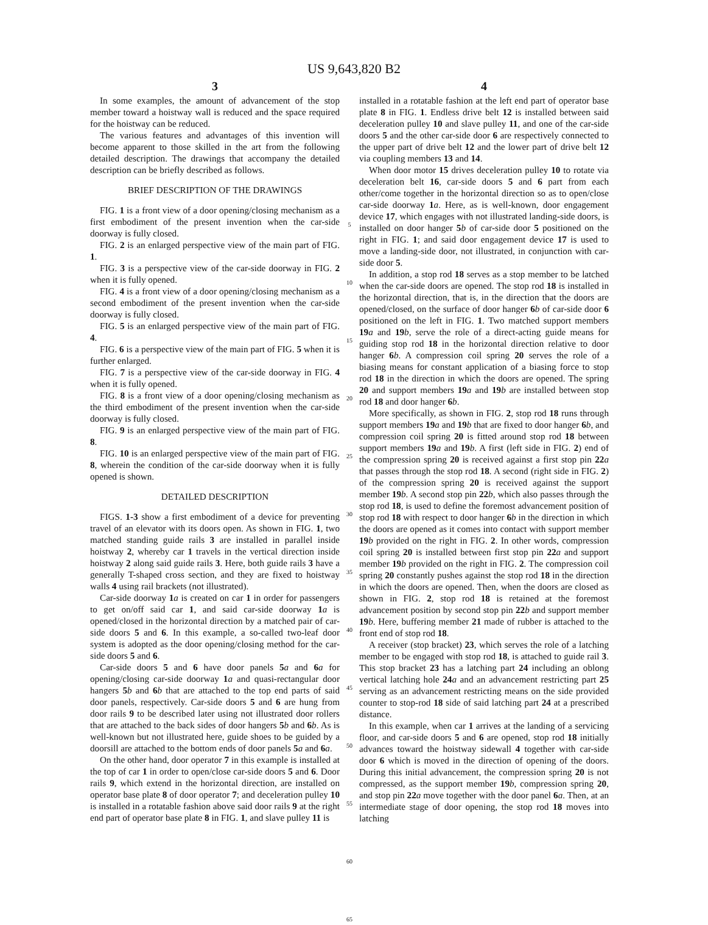US 9,643,820 B2
3
In some examples, the amount of advancement of the stop member toward a hoistway wall is reduced and the space required for the hoistway can be reduced.
The various features and advantages of this invention will become apparent to those skilled in the art from the following detailed description. The drawings that accompany the detailed description can be briefly described as follows.
BRIEF DESCRIPTION OF THE DRAWINGS
FIG. 1 is a front view of a door opening/closing mechanism as a first embodiment of the present invention when the car-side doorway is fully closed.
FIG. 2 is an enlarged perspective view of the main part of FIG. 1.
FIG. 3 is a perspective view of the car-side doorway in FIG. 2 when it is fully opened.
FIG. 4 is a front view of a door opening/closing mechanism as a second embodiment of the present invention when the car-side doorway is fully closed.
FIG. 5 is an enlarged perspective view of the main part of FIG. 4.
FIG. 6 is a perspective view of the main part of FIG. 5 when it is further enlarged.
FIG. 7 is a perspective view of the car-side doorway in FIG. 4 when it is fully opened.
FIG. 8 is a front view of a door opening/closing mechanism as the third embodiment of the present invention when the car-side doorway is fully closed.
FIG. 9 is an enlarged perspective view of the main part of FIG. 8.
FIG. 10 is an enlarged perspective view of the main part of FIG. 8, wherein the condition of the car-side doorway when it is fully opened is shown.
DETAILED DESCRIPTION
FIGS. 1-3 show a first embodiment of a device for preventing travel of an elevator with its doors open. As shown in FIG. 1, two matched standing guide rails 3 are installed in parallel inside hoistway 2, whereby car 1 travels in the vertical direction inside hoistway 2 along said guide rails 3. Here, both guide rails 3 have a generally T-shaped cross section, and they are fixed to hoistway walls 4 using rail brackets (not illustrated).
Car-side doorway 1 a is created on car 1 in order for passengers to get on/off said car 1, and said car-side doorway 1 a is opened/closed in the horizontal direction by a matched pair of car-side doors 5 and 6. In this example, a so-called two-leaf door system is adopted as the door opening/closing method for the car-side doors 5 and 6.
Car-side doors 5 and 6 have door panels 5 a and 6 a for opening/closing car-side doorway 1 a and quasi-rectangular door hangers 5 b and 6 b that are attached to the top end parts of said door panels, respectively. Car-side doors 5 and 6 are hung from door rails 9 to be described later using not illustrated door rollers that are attached to the back sides of door hangers 5 b and 6 b. As is well-known but not illustrated here, guide shoes to be guided by a doorsill are attached to the bottom ends of door panels 5 a and 6 a.
On the other hand, door operator 7 in this example is installed at the top of car 1 in order to open/close car-side doors 5 and 6. Door rails 9, which extend in the horizontal direction, are installed on operator base plate 8 of door operator 7; and deceleration pulley 10 is installed in a rotatable fashion above said door rails 9 at the right end part of operator base plate 8 in FIG. 1, and slave pulley 11 is
5
10
15
20
25
30
35
40
45
50
55
60
65
4
installed in a rotatable fashion at the left end part of operator base plate 8 in FIG. 1. Endless drive belt 12 is installed between said deceleration pulley 10 and slave pulley 11, and one of the car-side doors 5 and the other car-side door 6 are respectively connected to the upper part of drive belt 12 and the lower part of drive belt 12 via coupling members 13 and 14.
When door motor 15 drives deceleration pulley 10 to rotate via deceleration belt 16, car-side doors 5 and 6 part from each other/come together in the horizontal direction so as to open/close car-side doorway 1 a. Here, as is well-known, door engagement device 17, which engages with not illustrated landing-side doors, is installed on door hanger 5 b of car-side door 5 positioned on the right in FIG. 1; and said door engagement device 17 is used to move a landing-side door, not illustrated, in conjunction with car-side door 5.
In addition, a stop rod 18 serves as a stop member to be latched when the car-side doors are opened. The stop rod 18 is installed in the horizontal direction, that is, in the direction that the doors are opened/closed, on the surface of door hanger 6 b of car-side door 6 positioned on the left in FIG. 1. Two matched support members 19 a and 19 b, serve the role of a direct-acting guide means for guiding stop rod 18 in the horizontal direction relative to door hanger 6 b. A compression coil spring 20 serves the role of a biasing means for constant application of a biasing force to stop rod 18 in the direction in which the doors are opened. The spring 20 and support members 19 a and 19 b are installed between stop rod 18 and door hanger 6 b.
More specifically, as shown in FIG. 2, stop rod 18 runs through support members 19 a and 19 b that are fixed to door hanger 6 b, and compression coil spring 20 is fitted around stop rod 18 between support members 19 a and 19 b. A first (left side in FIG. 2) end of the compression spring 20 is received against a first stop pin 22 a that passes through the stop rod 18. A second (right side in FIG. 2) of the compression spring 20 is received against the support member 19 b. A second stop pin 22 b, which also passes through the stop rod 18, is used to define the foremost advancement position of stop rod 18 with respect to door hanger 6 b in the direction in which the doors are opened as it comes into contact with support member 19 b provided on the right in FIG. 2. In other words, compression coil spring 20 is installed between first stop pin 22 a and support member 19 b provided on the right in FIG. 2. The compression coil spring 20 constantly pushes against the stop rod 18 in the direction in which the doors are opened. Then, when the doors are closed as shown in FIG. 2, stop rod 18 is retained at the foremost advancement position by second stop pin 22 b and support member 19 b. Here, buffering member 21 made of rubber is attached to the front end of stop rod 18.
A receiver (stop bracket) 23, which serves the role of a latching member to be engaged with stop rod 18, is attached to guide rail 3. This stop bracket 23 has a latching part 24 including an oblong vertical latching hole 24 a and an advancement restricting part 25 serving as an advancement restricting means on the side provided counter to stop-rod 18 side of said latching part 24 at a prescribed distance.
In this example, when car 1 arrives at the landing of a servicing floor, and car-side doors 5 and 6 are opened, stop rod 18 initially advances toward the hoistway sidewall 4 together with car-side door 6 which is moved in the direction of opening of the doors. During this initial advancement, the compression spring 20 is not compressed, as the support member 19 b, compression spring 20, and stop pin 22 a move together with the door panel 6 a. Then, at an intermediate stage of door opening, the stop rod 18 moves into latching